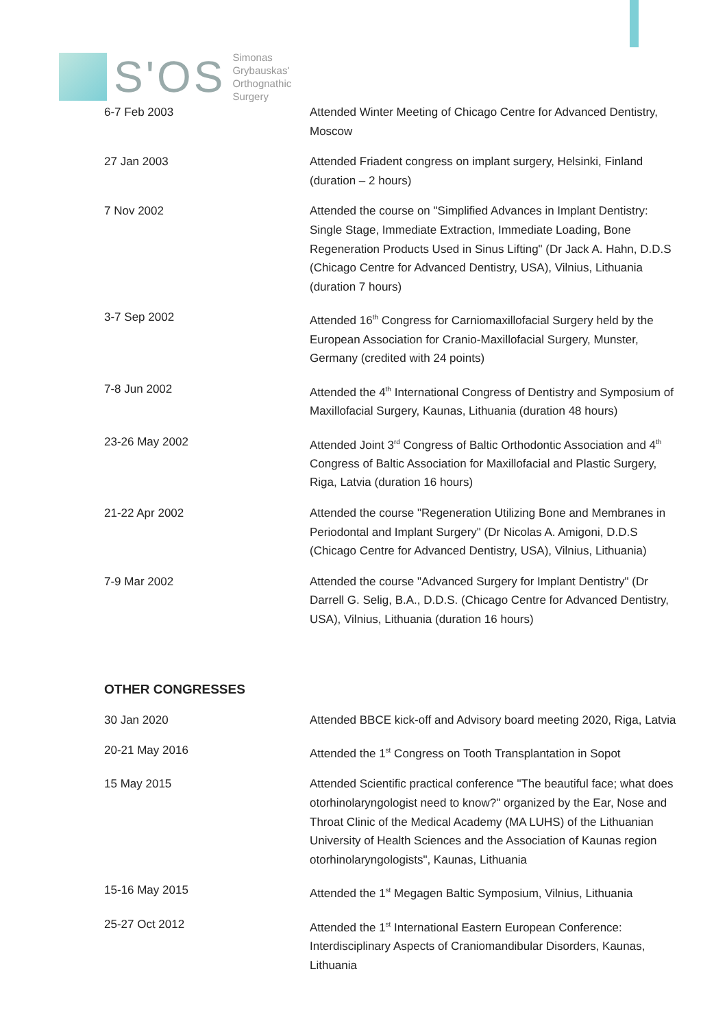S'OS
Simonas
Grybauskas'
Orthognathic
Surgery
| 6-7 Feb 2003 | Attended Winter Meeting of Chicago Centre for Advanced Dentistry, Moscow |
| 27 Jan 2003 | Attended Friadent congress on implant surgery, Helsinki, Finland (duration – 2 hours) |
| 7 Nov 2002 | Attended the course on "Simplified Advances in Implant Dentistry: Single Stage, Immediate Extraction, Immediate Loading, Bone Regeneration Products Used in Sinus Lifting" (Dr Jack A. Hahn, D.D.S (Chicago Centre for Advanced Dentistry, USA), Vilnius, Lithuania (duration 7 hours) |
| 3-7 Sep 2002 | Attended 16<sup>th</sup> Congress for Carniomaxillofacial Surgery held by the European Association for Cranio-Maxillofacial Surgery, Munster, Germany (credited with 24 points) |
| 7-8 Jun 2002 | Attended the 4<sup>th</sup> International Congress of Dentistry and Symposium of Maxillofacial Surgery, Kaunas, Lithuania (duration 48 hours) |
| 23-26 May 2002 | Attended Joint 3<sup>rd</sup> Congress of Baltic Orthodontic Association and 4<sup>th</sup> Congress of Baltic Association for Maxillofacial and Plastic Surgery, Riga, Latvia (duration 16 hours) |
| 21-22 Apr 2002 | Attended the course "Regeneration Utilizing Bone and Membranes in Periodontal and Implant Surgery" (Dr Nicolas A. Amigoni, D.D.S (Chicago Centre for Advanced Dentistry, USA), Vilnius, Lithuania) |
| 7-9 Mar 2002 | Attended the course "Advanced Surgery for Implant Dentistry" (Dr Darrell G. Selig, B.A., D.D.S. (Chicago Centre for Advanced Dentistry, USA), Vilnius, Lithuania (duration 16 hours) |
OTHER CONGRESSES
| 30 Jan 2020 | Attended BBCE kick-off and Advisory board meeting 2020, Riga, Latvia |
| 20-21 May 2016 | Attended the 1<sup>st</sup> Congress on Tooth Transplantation in Sopot |
| 15 May 2015 | Attended Scientific practical conference "The beautiful face; what does otorhinolaryngologist need to know?" organized by the Ear, Nose and Throat Clinic of the Medical Academy (MA LUHS) of the Lithuanian University of Health Sciences and the Association of Kaunas region otorhinolaryngologists", Kaunas, Lithuania |
| 15-16 May 2015 | Attended the 1<sup>st</sup> Megagen Baltic Symposium, Vilnius, Lithuania |
| 25-27 Oct 2012 | Attended the 1<sup>st</sup> International Eastern European Conference: Interdisciplinary Aspects of Craniomandibular Disorders, Kaunas, Lithuania |